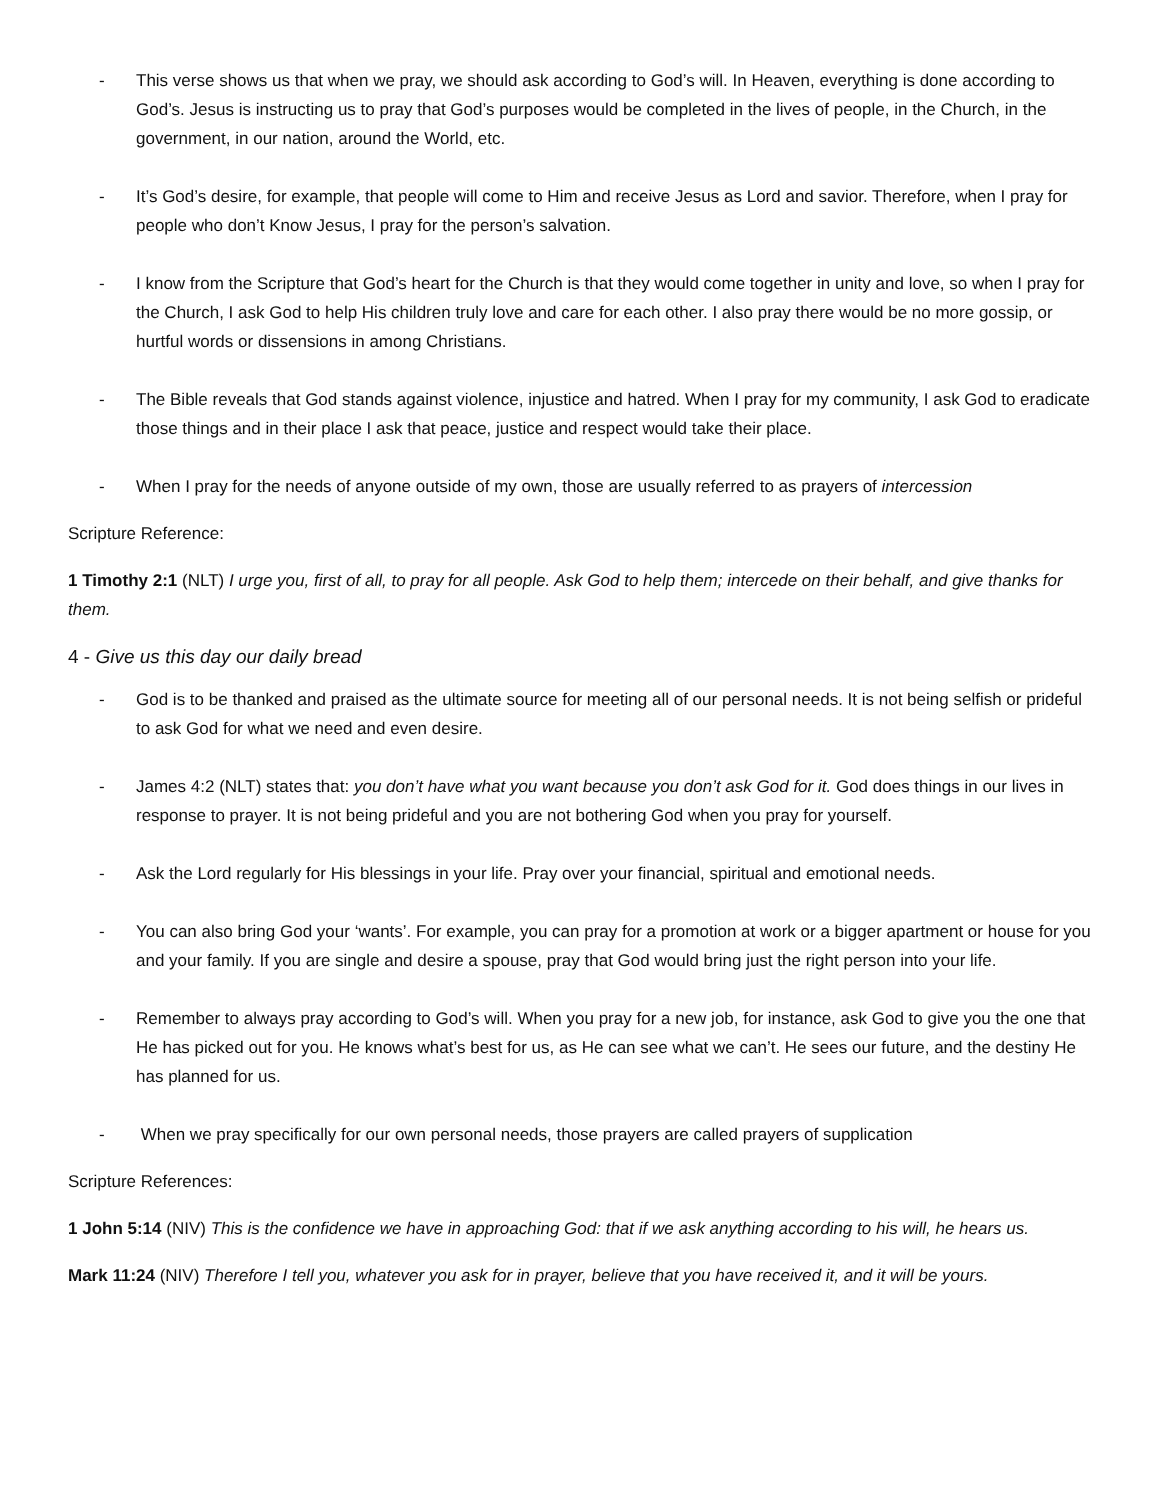- This verse shows us that when we pray, we should ask according to God’s will. In Heaven, everything is done according to God’s. Jesus is instructing us to pray that God’s purposes would be completed in the lives of people, in the Church, in the government, in our nation, around the World, etc.
- It’s God’s desire, for example, that people will come to Him and receive Jesus as Lord and savior. Therefore, when I pray for people who don’t Know Jesus, I pray for the person’s salvation.
- I know from the Scripture that God’s heart for the Church is that they would come together in unity and love, so when I pray for the Church, I ask God to help His children truly love and care for each other. I also pray there would be no more gossip, or hurtful words or dissensions in among Christians.
- The Bible reveals that God stands against violence, injustice and hatred. When I pray for my community, I ask God to eradicate those things and in their place I ask that peace, justice and respect would take their place.
- When I pray for the needs of anyone outside of my own, those are usually referred to as prayers of intercession
Scripture Reference:
1 Timothy 2:1 (NLT) I urge you, first of all, to pray for all people. Ask God to help them; intercede on their behalf, and give thanks for them.
4 - Give us this day our daily bread
- God is to be thanked and praised as the ultimate source for meeting all of our personal needs. It is not being selfish or prideful to ask God for what we need and even desire.
- James 4:2 (NLT) states that: you don’t have what you want because you don’t ask God for it. God does things in our lives in response to prayer. It is not being prideful and you are not bothering God when you pray for yourself.
- Ask the Lord regularly for His blessings in your life. Pray over your financial, spiritual and emotional needs.
- You can also bring God your ‘wants’. For example, you can pray for a promotion at work or a bigger apartment or house for you and your family. If you are single and desire a spouse, pray that God would bring just the right person into your life.
- Remember to always pray according to God’s will. When you pray for a new job, for instance, ask God to give you the one that He has picked out for you. He knows what’s best for us, as He can see what we can’t. He sees our future, and the destiny He has planned for us.
- When we pray specifically for our own personal needs, those prayers are called prayers of supplication
Scripture References:
1 John 5:14 (NIV) This is the confidence we have in approaching God: that if we ask anything according to his will, he hears us.
Mark 11:24 (NIV) Therefore I tell you, whatever you ask for in prayer, believe that you have received it, and it will be yours.